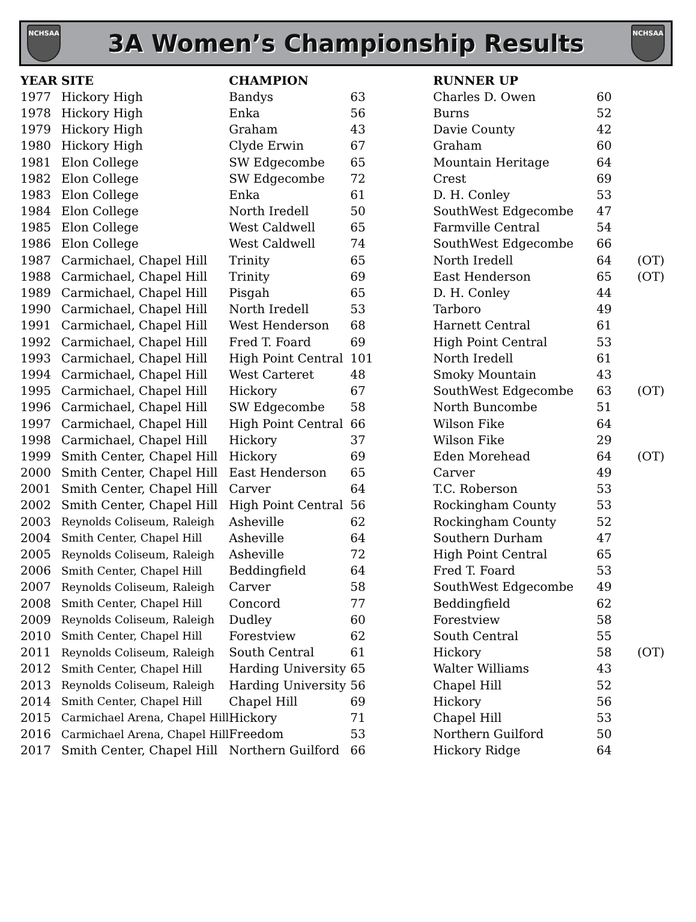NCHSAA
3A Women’s Championship Results
NCHSAA
| YEAR | SITE | CHAMPION | | RUNNER UP | | |
| --- | --- | --- | --- | --- | --- | --- |
| 1977 | Hickory High | Bandys | 63 | Charles D. Owen | 60 | |
| 1978 | Hickory High | Enka | 56 | Burns | 52 | |
| 1979 | Hickory High | Graham | 43 | Davie County | 42 | |
| 1980 | Hickory High | Clyde Erwin | 67 | Graham | 60 | |
| 1981 | Elon College | SW Edgecombe | 65 | Mountain Heritage | 64 | |
| 1982 | Elon College | SW Edgecombe | 72 | Crest | 69 | |
| 1983 | Elon College | Enka | 61 | D. H. Conley | 53 | |
| 1984 | Elon College | North Iredell | 50 | SouthWest Edgecombe | 47 | |
| 1985 | Elon College | West Caldwell | 65 | Farmville Central | 54 | |
| 1986 | Elon College | West Caldwell | 74 | SouthWest Edgecombe | 66 | |
| 1987 | Carmichael, Chapel Hill | Trinity | 65 | North Iredell | 64 | (OT) |
| 1988 | Carmichael, Chapel Hill | Trinity | 69 | East Henderson | 65 | (OT) |
| 1989 | Carmichael, Chapel Hill | Pisgah | 65 | D. H. Conley | 44 | |
| 1990 | Carmichael, Chapel Hill | North Iredell | 53 | Tarboro | 49 | |
| 1991 | Carmichael, Chapel Hill | West Henderson | 68 | Harnett Central | 61 | |
| 1992 | Carmichael, Chapel Hill | Fred T. Foard | 69 | High Point Central | 53 | |
| 1993 | Carmichael, Chapel Hill | High Point Central | 101 | North Iredell | 61 | |
| 1994 | Carmichael, Chapel Hill | West Carteret | 48 | Smoky Mountain | 43 | |
| 1995 | Carmichael, Chapel Hill | Hickory | 67 | SouthWest Edgecombe | 63 | (OT) |
| 1996 | Carmichael, Chapel Hill | SW Edgecombe | 58 | North Buncombe | 51 | |
| 1997 | Carmichael, Chapel Hill | High Point Central | 66 | Wilson Fike | 64 | |
| 1998 | Carmichael, Chapel Hill | Hickory | 37 | Wilson Fike | 29 | |
| 1999 | Smith Center, Chapel Hill | Hickory | 69 | Eden Morehead | 64 | (OT) |
| 2000 | Smith Center, Chapel Hill | East Henderson | 65 | Carver | 49 | |
| 2001 | Smith Center, Chapel Hill | Carver | 64 | T.C. Roberson | 53 | |
| 2002 | Smith Center, Chapel Hill | High Point Central | 56 | Rockingham County | 53 | |
| 2003 | Reynolds Coliseum, Raleigh | Asheville | 62 | Rockingham County | 52 | |
| 2004 | Smith Center, Chapel Hill | Asheville | 64 | Southern Durham | 47 | |
| 2005 | Reynolds Coliseum, Raleigh | Asheville | 72 | High Point Central | 65 | |
| 2006 | Smith Center, Chapel Hill | Beddingfield | 64 | Fred T. Foard | 53 | |
| 2007 | Reynolds Coliseum, Raleigh | Carver | 58 | SouthWest Edgecombe | 49 | |
| 2008 | Smith Center, Chapel Hill | Concord | 77 | Beddingfield | 62 | |
| 2009 | Reynolds Coliseum, Raleigh | Dudley | 60 | Forestview | 58 | |
| 2010 | Smith Center, Chapel Hill | Forestview | 62 | South Central | 55 | |
| 2011 | Reynolds Coliseum, Raleigh | South Central | 61 | Hickory | 58 | (OT) |
| 2012 | Smith Center, Chapel Hill | Harding University | 65 | Walter Williams | 43 | |
| 2013 | Reynolds Coliseum, Raleigh | Harding University | 56 | Chapel Hill | 52 | |
| 2014 | Smith Center, Chapel Hill | Chapel Hill | 69 | Hickory | 56 | |
| 2015 | Carmichael Arena, Chapel Hill | Hickory | 71 | Chapel Hill | 53 | |
| 2016 | Carmichael Arena, Chapel Hill | Freedom | 53 | Northern Guilford | 50 | |
| 2017 | Smith Center, Chapel Hill | Northern Guilford | 66 | Hickory Ridge | 64 | |